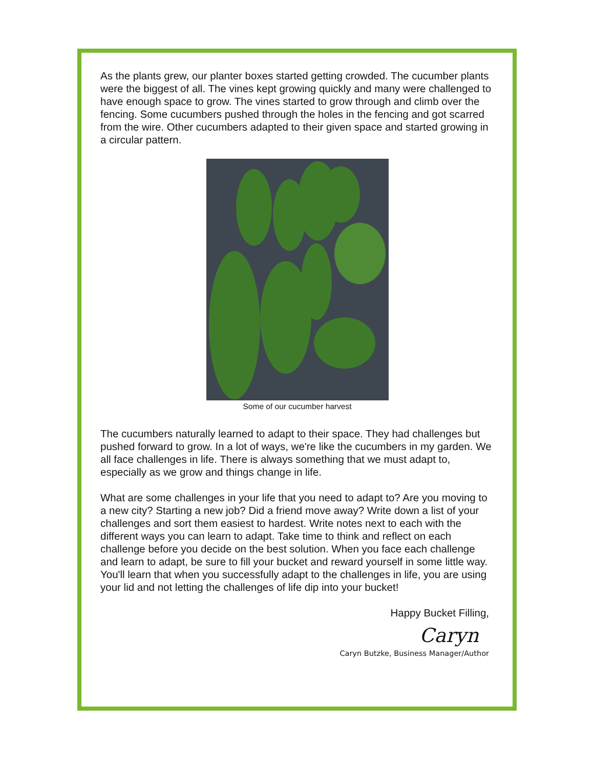As the plants grew, our planter boxes started getting crowded. The cucumber plants were the biggest of all. The vines kept growing quickly and many were challenged to have enough space to grow. The vines started to grow through and climb over the fencing. Some cucumbers pushed through the holes in the fencing and got scarred from the wire. Other cucumbers adapted to their given space and started growing in a circular pattern.
Some of our cucumber harvest
The cucumbers naturally learned to adapt to their space. They had challenges but pushed forward to grow. In a lot of ways, we're like the cucumbers in my garden. We all face challenges in life. There is always something that we must adapt to, especially as we grow and things change in life.
What are some challenges in your life that you need to adapt to? Are you moving to a new city? Starting a new job? Did a friend move away? Write down a list of your challenges and sort them easiest to hardest. Write notes next to each with the different ways you can learn to adapt. Take time to think and reflect on each challenge before you decide on the best solution. When you face each challenge and learn to adapt, be sure to fill your bucket and reward yourself in some little way. You'll learn that when you successfully adapt to the challenges in life, you are using your lid and not letting the challenges of life dip into your bucket!
Happy Bucket Filling,
Caryn
Caryn Butzke, Business Manager/Author